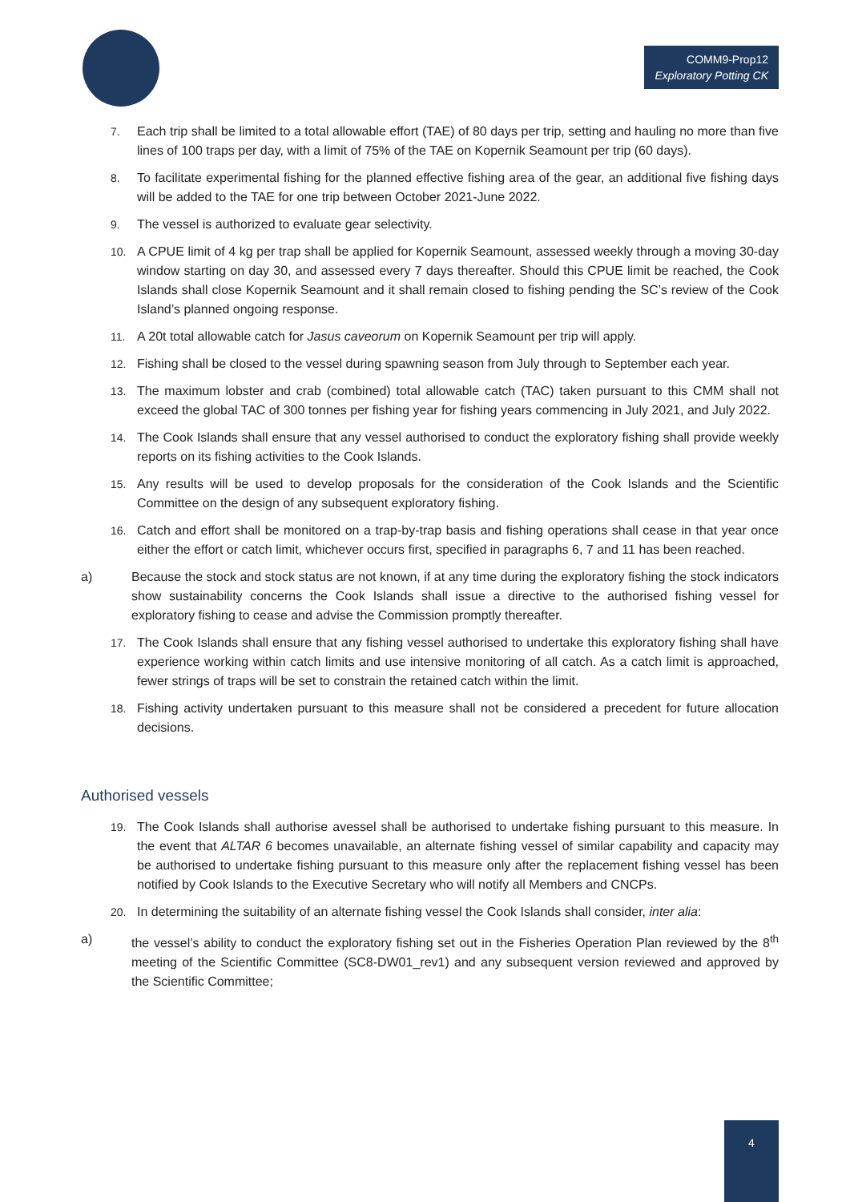COMM9-Prop12
Exploratory Potting CK
7. Each trip shall be limited to a total allowable effort (TAE) of 80 days per trip, setting and hauling no more than five lines of 100 traps per day, with a limit of 75% of the TAE on Kopernik Seamount per trip (60 days).
8. To facilitate experimental fishing for the planned effective fishing area of the gear, an additional five fishing days will be added to the TAE for one trip between October 2021-June 2022.
9. The vessel is authorized to evaluate gear selectivity.
10. A CPUE limit of 4 kg per trap shall be applied for Kopernik Seamount, assessed weekly through a moving 30-day window starting on day 30, and assessed every 7 days thereafter. Should this CPUE limit be reached, the Cook Islands shall close Kopernik Seamount and it shall remain closed to fishing pending the SC’s review of the Cook Island’s planned ongoing response.
11. A 20t total allowable catch for Jasus caveorum on Kopernik Seamount per trip will apply.
12. Fishing shall be closed to the vessel during spawning season from July through to September each year.
13. The maximum lobster and crab (combined) total allowable catch (TAC) taken pursuant to this CMM shall not exceed the global TAC of 300 tonnes per fishing year for fishing years commencing in July 2021, and July 2022.
14. The Cook Islands shall ensure that any vessel authorised to conduct the exploratory fishing shall provide weekly reports on its fishing activities to the Cook Islands.
15. Any results will be used to develop proposals for the consideration of the Cook Islands and the Scientific Committee on the design of any subsequent exploratory fishing.
16. Catch and effort shall be monitored on a trap-by-trap basis and fishing operations shall cease in that year once either the effort or catch limit, whichever occurs first, specified in paragraphs 6, 7 and 11 has been reached.
a) Because the stock and stock status are not known, if at any time during the exploratory fishing the stock indicators show sustainability concerns the Cook Islands shall issue a directive to the authorised fishing vessel for exploratory fishing to cease and advise the Commission promptly thereafter.
17. The Cook Islands shall ensure that any fishing vessel authorised to undertake this exploratory fishing shall have experience working within catch limits and use intensive monitoring of all catch. As a catch limit is approached, fewer strings of traps will be set to constrain the retained catch within the limit.
18. Fishing activity undertaken pursuant to this measure shall not be considered a precedent for future allocation decisions.
Authorised vessels
19. The Cook Islands shall authorise avessel shall be authorised to undertake fishing pursuant to this measure. In the event that ALTAR 6 becomes unavailable, an alternate fishing vessel of similar capability and capacity may be authorised to undertake fishing pursuant to this measure only after the replacement fishing vessel has been notified by Cook Islands to the Executive Secretary who will notify all Members and CNCPs.
20. In determining the suitability of an alternate fishing vessel the Cook Islands shall consider, inter alia:
a) the vessel’s ability to conduct the exploratory fishing set out in the Fisheries Operation Plan reviewed by the 8<sup>th</sup> meeting of the Scientific Committee (SC8-DW01_rev1) and any subsequent version reviewed and approved by the Scientific Committee;
4